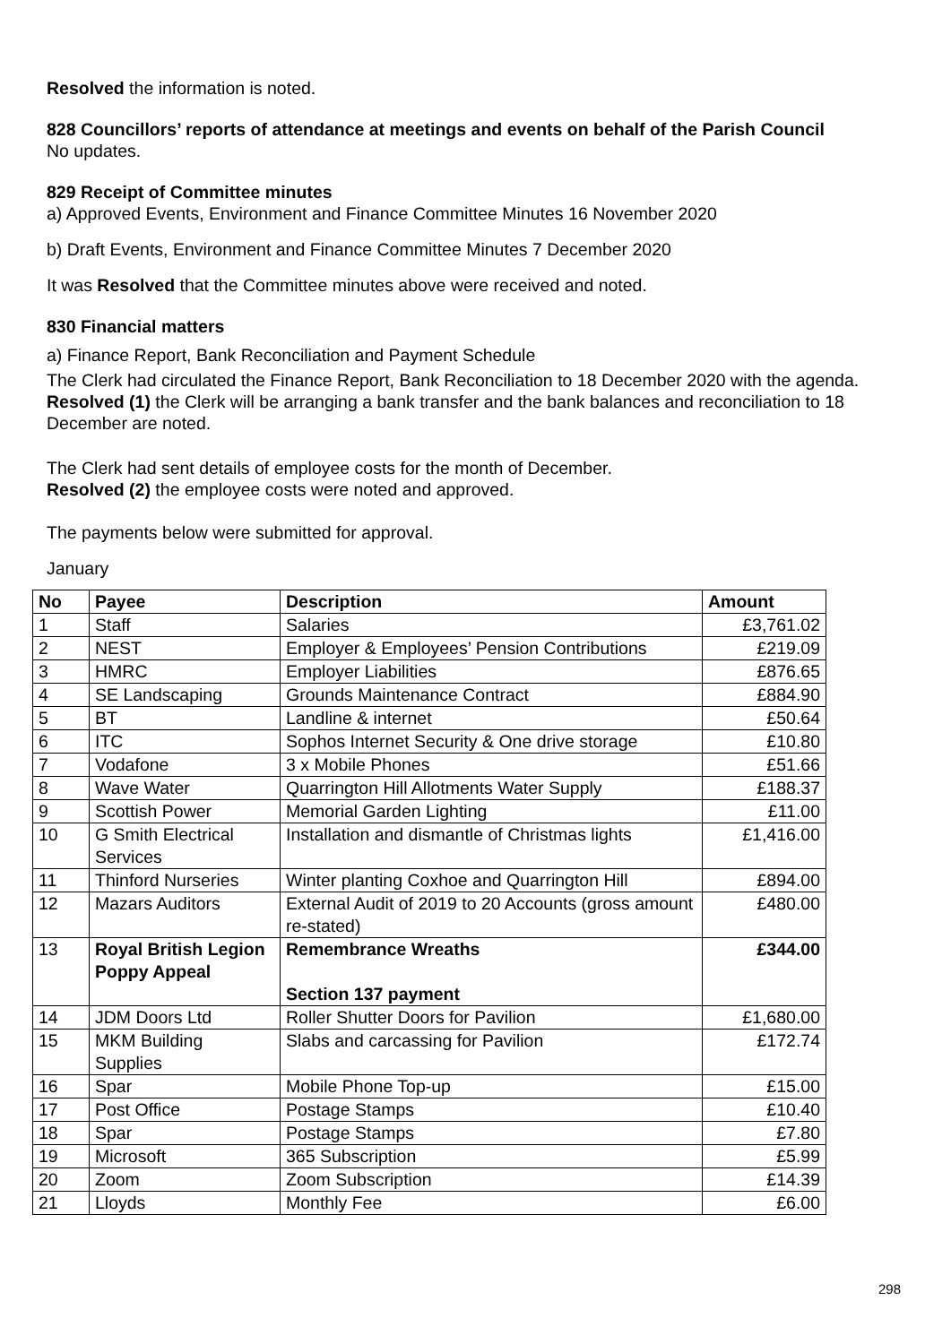Resolved the information is noted.
828 Councillors’ reports of attendance at meetings and events on behalf of the Parish Council
No updates.
829 Receipt of Committee minutes
a) Approved Events, Environment and Finance Committee Minutes 16 November 2020
b) Draft Events, Environment and Finance Committee Minutes 7 December 2020
It was Resolved that the Committee minutes above were received and noted.
830 Financial matters
a) Finance Report, Bank Reconciliation and Payment Schedule
The Clerk had circulated the Finance Report, Bank Reconciliation to 18 December 2020 with the agenda.
Resolved (1) the Clerk will be arranging a bank transfer and the bank balances and reconciliation to 18 December are noted.
The Clerk had sent details of employee costs for the month of December.
Resolved (2) the employee costs were noted and approved.
The payments below were submitted for approval.
January
| No | Payee | Description | Amount |
| --- | --- | --- | --- |
| 1 | Staff | Salaries | £3,761.02 |
| 2 | NEST | Employer & Employees’ Pension Contributions | £219.09 |
| 3 | HMRC | Employer Liabilities | £876.65 |
| 4 | SE Landscaping | Grounds Maintenance Contract | £884.90 |
| 5 | BT | Landline & internet | £50.64 |
| 6 | ITC | Sophos Internet Security & One drive storage | £10.80 |
| 7 | Vodafone | 3 x Mobile Phones | £51.66 |
| 8 | Wave Water | Quarrington Hill Allotments Water Supply | £188.37 |
| 9 | Scottish Power | Memorial Garden Lighting | £11.00 |
| 10 | G Smith Electrical Services | Installation and dismantle of Christmas lights | £1,416.00 |
| 11 | Thinford Nurseries | Winter planting Coxhoe and Quarrington Hill | £894.00 |
| 12 | Mazars Auditors | External Audit of 2019 to 20 Accounts (gross amount re-stated) | £480.00 |
| 13 | Royal British Legion Poppy Appeal | Remembrance Wreaths Section 137 payment | £344.00 |
| 14 | JDM Doors Ltd | Roller Shutter Doors for Pavilion | £1,680.00 |
| 15 | MKM Building Supplies | Slabs and carcassing for Pavilion | £172.74 |
| 16 | Spar | Mobile Phone Top-up | £15.00 |
| 17 | Post Office | Postage Stamps | £10.40 |
| 18 | Spar | Postage Stamps | £7.80 |
| 19 | Microsoft | 365 Subscription | £5.99 |
| 20 | Zoom | Zoom Subscription | £14.39 |
| 21 | Lloyds | Monthly Fee | £6.00 |
298